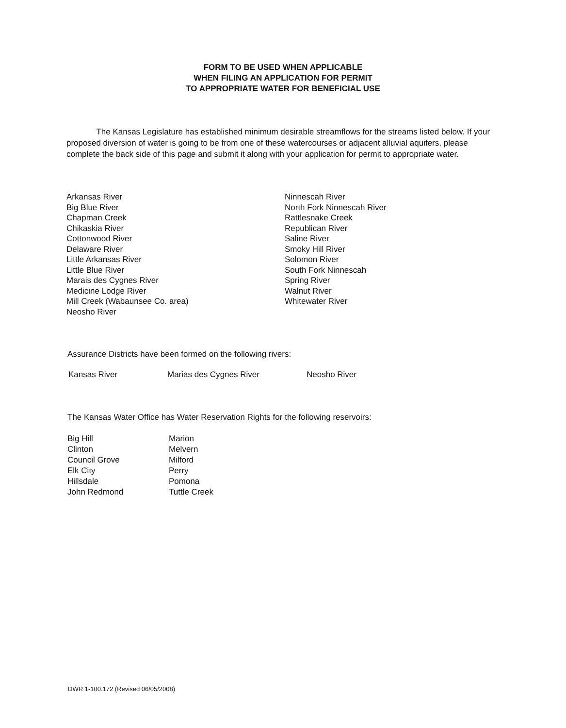FORM TO BE USED WHEN APPLICABLE
WHEN FILING AN APPLICATION FOR PERMIT
TO APPROPRIATE WATER FOR BENEFICIAL USE
The Kansas Legislature has established minimum desirable streamflows for the streams listed below. If your proposed diversion of water is going to be from one of these watercourses or adjacent alluvial aquifers, please complete the back side of this page and submit it along with your application for permit to appropriate water.
Arkansas River
Big Blue River
Chapman Creek
Chikaskia River
Cottonwood River
Delaware River
Little Arkansas River
Little Blue River
Marais des Cygnes River
Medicine Lodge River
Mill Creek (Wabaunsee Co. area)
Neosho River
Ninnescah River
North Fork Ninnescah River
Rattlesnake Creek
Republican River
Saline River
Smoky Hill River
Solomon River
South Fork Ninnescah
Spring River
Walnut River
Whitewater River
Assurance Districts have been formed on the following rivers:
Kansas River Marias des Cygnes River Neosho River
The Kansas Water Office has Water Reservation Rights for the following reservoirs:
Big Hill
Clinton
Council Grove
Elk City
Hillsdale
John Redmond
Marion
Melvern
Milford
Perry
Pomona
Tuttle Creek
DWR 1-100.172 (Revised 06/05/2008)